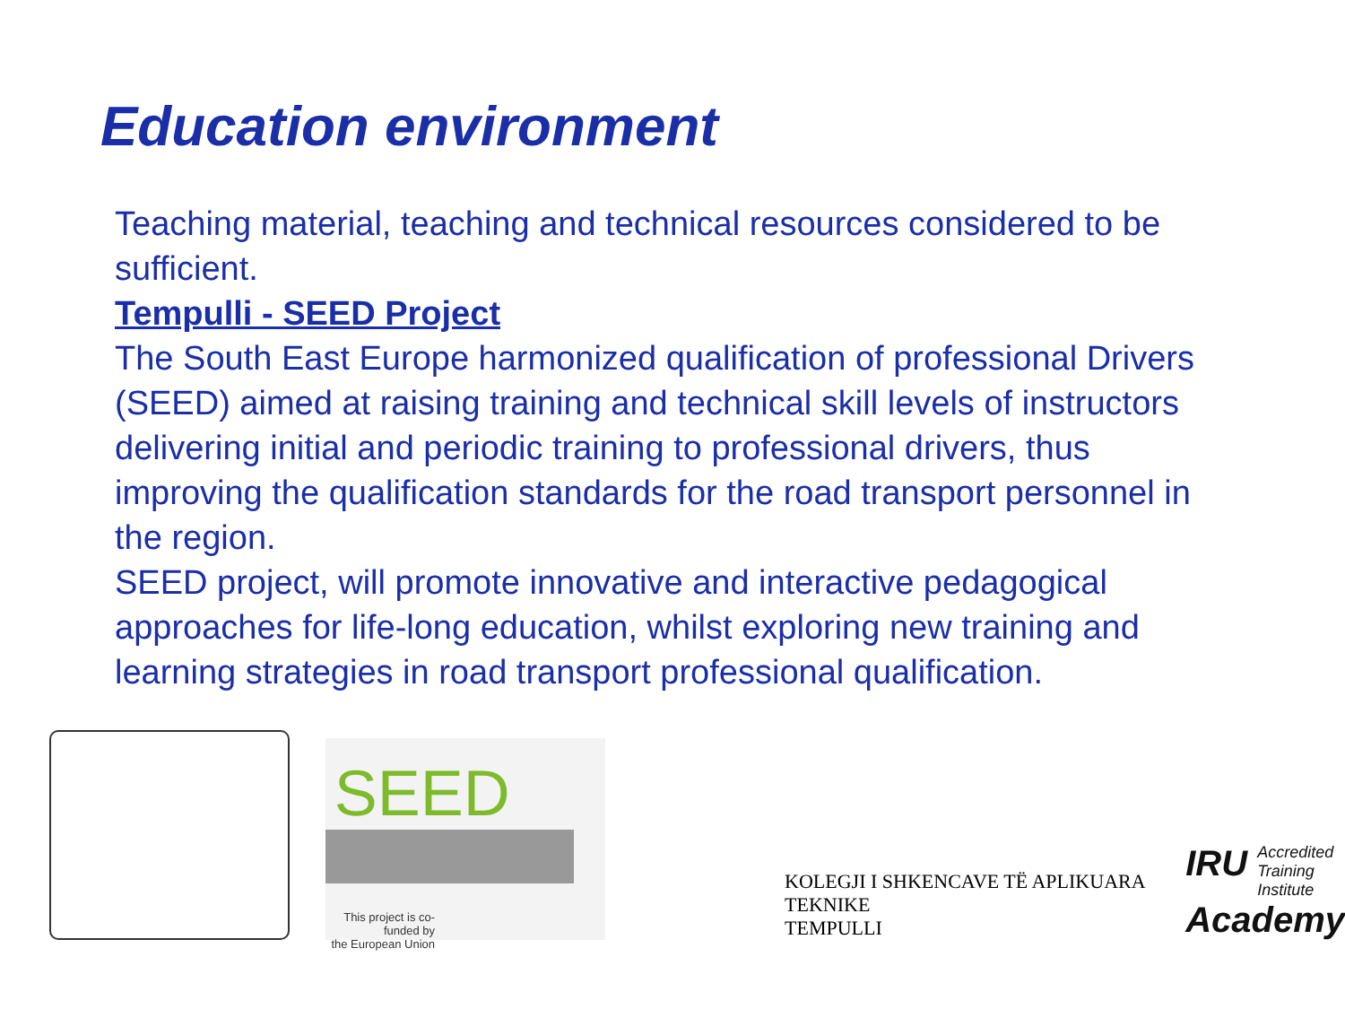Education environment
Teaching material, teaching and technical resources considered to be sufficient.
Tempulli - SEED Project
The South East Europe harmonized qualification of professional Drivers (SEED) aimed at raising training and technical skill levels of instructors delivering initial and periodic training to professional drivers, thus improving the qualification standards for the road transport personnel in the region.
SEED project, will promote innovative and interactive pedagogical approaches for life-long education, whilst exploring new training and learning strategies in road transport professional qualification.
SEED
This project is co-funded by
the European Union
KOLEGJI I SHKENCAVE TË APLIKUARA TEKNIKE
TEMPULLI
IRU Accredited
Training
Institute
Academy